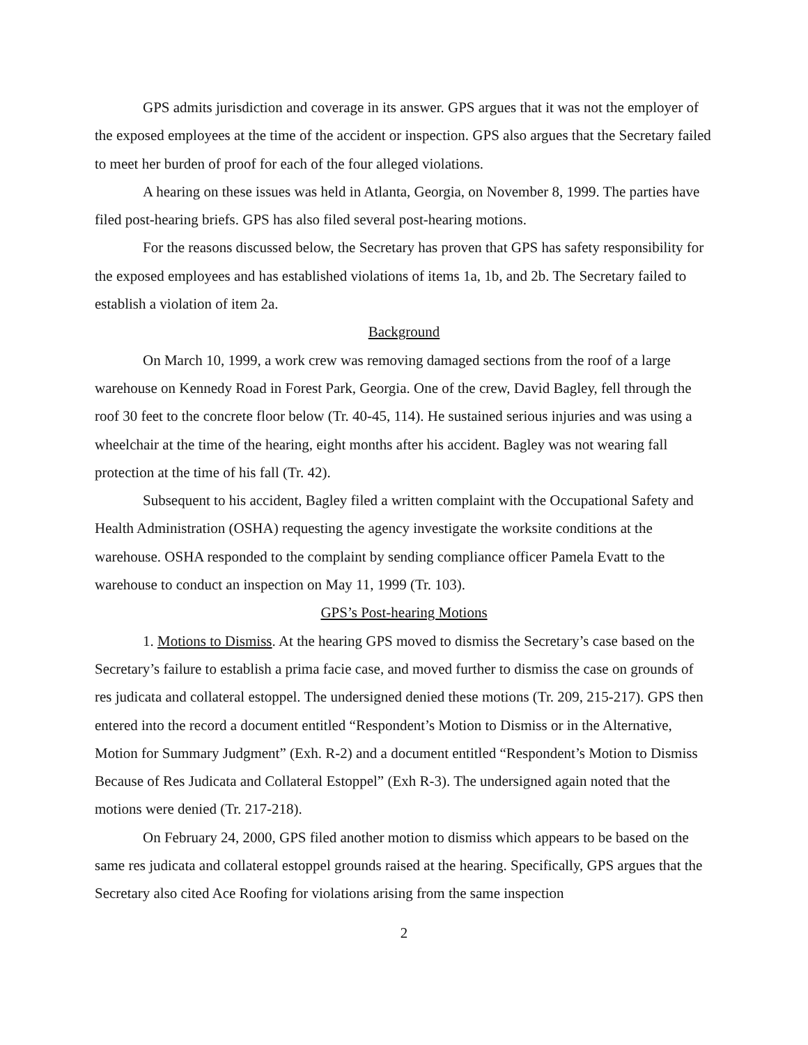GPS admits jurisdiction and coverage in its answer. GPS argues that it was not the employer of the exposed employees at the time of the accident or inspection. GPS also argues that the Secretary failed to meet her burden of proof for each of the four alleged violations.
A hearing on these issues was held in Atlanta, Georgia, on November 8, 1999. The parties have filed post-hearing briefs. GPS has also filed several post-hearing motions.
For the reasons discussed below, the Secretary has proven that GPS has safety responsibility for the exposed employees and has established violations of items 1a, 1b, and 2b. The Secretary failed to establish a violation of item 2a.
Background
On March 10, 1999, a work crew was removing damaged sections from the roof of a large warehouse on Kennedy Road in Forest Park, Georgia. One of the crew, David Bagley, fell through the roof 30 feet to the concrete floor below (Tr. 40-45, 114). He sustained serious injuries and was using a wheelchair at the time of the hearing, eight months after his accident. Bagley was not wearing fall protection at the time of his fall (Tr. 42).
Subsequent to his accident, Bagley filed a written complaint with the Occupational Safety and Health Administration (OSHA) requesting the agency investigate the worksite conditions at the warehouse. OSHA responded to the complaint by sending compliance officer Pamela Evatt to the warehouse to conduct an inspection on May 11, 1999 (Tr. 103).
GPS’s Post-hearing Motions
1. Motions to Dismiss. At the hearing GPS moved to dismiss the Secretary’s case based on the Secretary’s failure to establish a prima facie case, and moved further to dismiss the case on grounds of res judicata and collateral estoppel. The undersigned denied these motions (Tr. 209, 215-217). GPS then entered into the record a document entitled “Respondent’s Motion to Dismiss or in the Alternative, Motion for Summary Judgment” (Exh. R-2) and a document entitled “Respondent’s Motion to Dismiss Because of Res Judicata and Collateral Estoppel” (Exh R-3). The undersigned again noted that the motions were denied (Tr. 217-218).
On February 24, 2000, GPS filed another motion to dismiss which appears to be based on the same res judicata and collateral estoppel grounds raised at the hearing. Specifically, GPS argues that the Secretary also cited Ace Roofing for violations arising from the same inspection
2